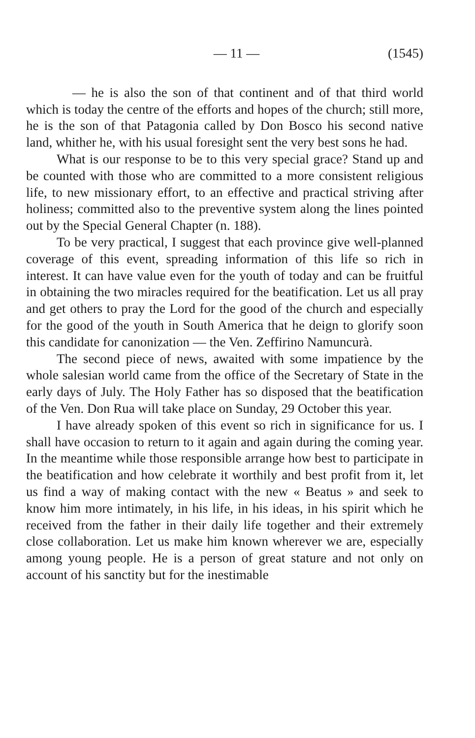— 11 — (1545)
— he is also the son of that continent and of that third world which is today the centre of the efforts and hopes of the church; still more, he is the son of that Patagonia called by Don Bosco his second native land, whither he, with his usual foresight sent the very best sons he had.
What is our response to be to this very special grace? Stand up and be counted with those who are committed to a more consistent religious life, to new missionary effort, to an effective and practical striving after holiness; committed also to the preventive system along the lines pointed out by the Special General Chapter (n. 188).
To be very practical, I suggest that each province give well-planned coverage of this event, spreading information of this life so rich in interest. It can have value even for the youth of today and can be fruitful in obtaining the two miracles required for the beatification. Let us all pray and get others to pray the Lord for the good of the church and especially for the good of the youth in South America that he deign to glorify soon this candidate for canonization — the Ven. Zeffirino Namuncurà.
The second piece of news, awaited with some impatience by the whole salesian world came from the office of the Secretary of State in the early days of July. The Holy Father has so disposed that the beatification of the Ven. Don Rua will take place on Sunday, 29 October this year.
I have already spoken of this event so rich in significance for us. I shall have occasion to return to it again and again during the coming year. In the meantime while those responsible arrange how best to participate in the beatification and how celebrate it worthily and best profit from it, let us find a way of making contact with the new « Beatus » and seek to know him more intimately, in his life, in his ideas, in his spirit which he received from the father in their daily life together and their extremely close collaboration. Let us make him known wherever we are, especially among young people. He is a person of great stature and not only on account of his sanctity but for the inestimable